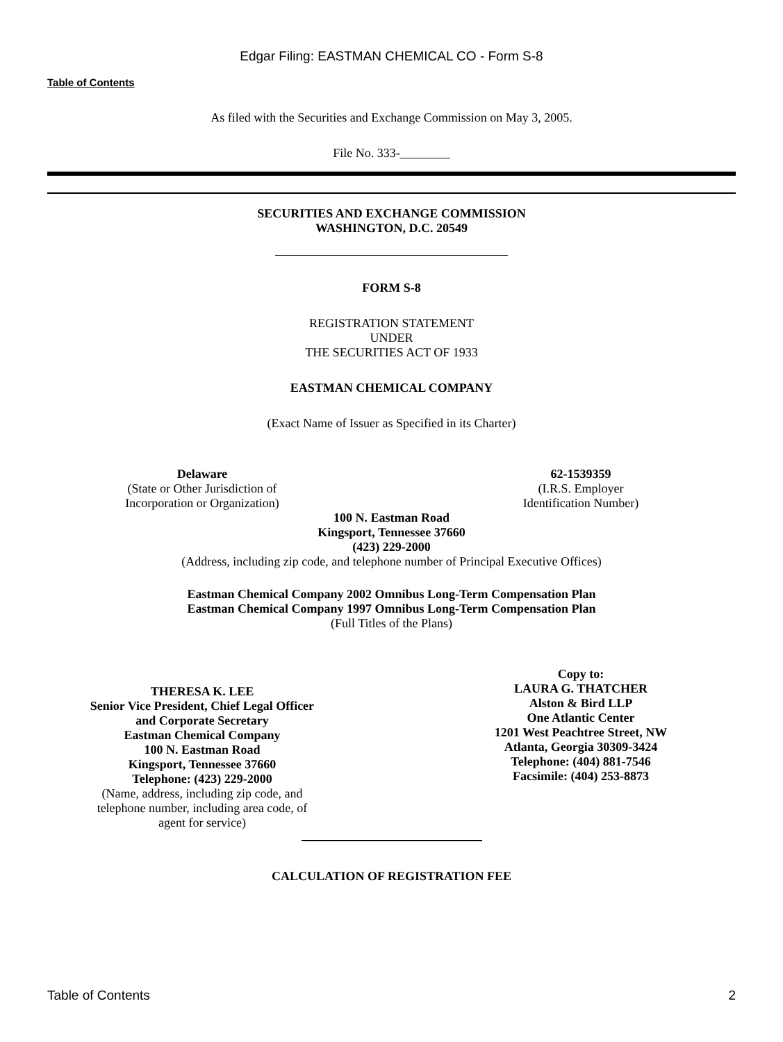Edgar Filing: EASTMAN CHEMICAL CO - Form S-8
Table of Contents
As filed with the Securities and Exchange Commission on May 3, 2005.
File No. 333-________
SECURITIES AND EXCHANGE COMMISSION
WASHINGTON, D.C. 20549
FORM S-8
REGISTRATION STATEMENT
UNDER
THE SECURITIES ACT OF 1933
EASTMAN CHEMICAL COMPANY
(Exact Name of Issuer as Specified in its Charter)
Delaware
(State or Other Jurisdiction of
Incorporation or Organization)
62-1539359
(I.R.S. Employer
Identification Number)
100 N. Eastman Road
Kingsport, Tennessee 37660
(423) 229-2000
(Address, including zip code, and telephone number of Principal Executive Offices)
Eastman Chemical Company 2002 Omnibus Long-Term Compensation Plan
Eastman Chemical Company 1997 Omnibus Long-Term Compensation Plan
(Full Titles of the Plans)
THERESA K. LEE
Senior Vice President, Chief Legal Officer
and Corporate Secretary
Eastman Chemical Company
100 N. Eastman Road
Kingsport, Tennessee 37660
Telephone: (423) 229-2000
(Name, address, including zip code, and
telephone number, including area code, of
agent for service)
Copy to:
LAURA G. THATCHER
Alston & Bird LLP
One Atlantic Center
1201 West Peachtree Street, NW
Atlanta, Georgia 30309-3424
Telephone: (404) 881-7546
Facsimile: (404) 253-8873
CALCULATION OF REGISTRATION FEE
Table of Contents 2